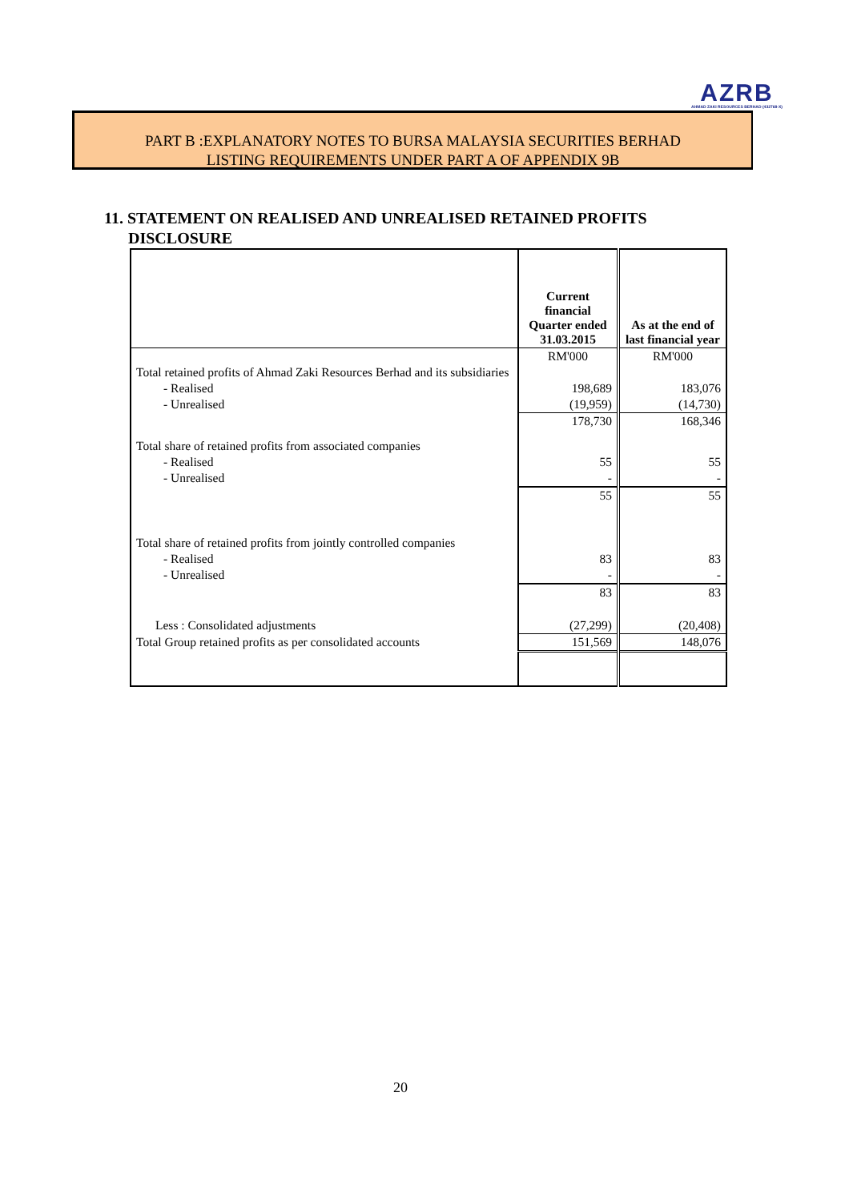AZRB
AHMAD ZAKI RESOURCES BERHAD (432768-X)
PART B :EXPLANATORY NOTES TO BURSA MALAYSIA SECURITIES BERHAD
LISTING REQUIREMENTS UNDER PART A OF APPENDIX 9B
11. STATEMENT ON REALISED AND UNREALISED RETAINED PROFITS
DISCLOSURE
| | Current financial Quarter ended 31.03.2015 | As at the end of last financial year |
| --- | --- | --- |
| | RM'000 | RM'000 |
| Total retained profits of Ahmad Zaki Resources Berhad and its subsidiaries | | |
| - Realised | 198,689 | 183,076 |
| - Unrealised | (19,959) | (14,730) |
| | 178,730 | 168,346 |
| Total share of retained profits from associated companies | | |
| - Realised | 55 | 55 |
| - Unrealised | - | - |
| | 55 | 55 |
| Total share of retained profits from jointly controlled companies | | |
| - Realised | 83 | 83 |
| - Unrealised | - | - |
| | 83 | 83 |
| Less : Consolidated adjustments | (27,299) | (20,408) |
| Total Group retained profits as per consolidated accounts | 151,569 | 148,076 |
20